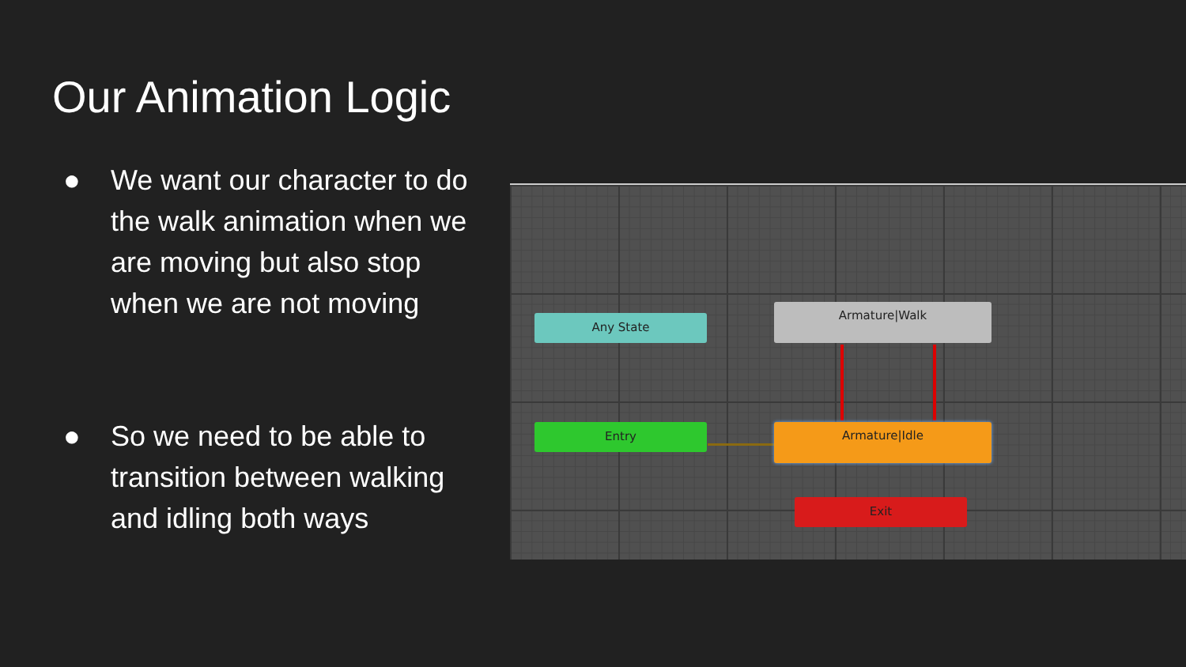Our Animation Logic
● We want our character to do the walk animation when we are moving but also stop when we are not moving
● So we need to be able to transition between walking and idling both ways
Any State
Armature|Walk
Entry Armature|Idle
Exit